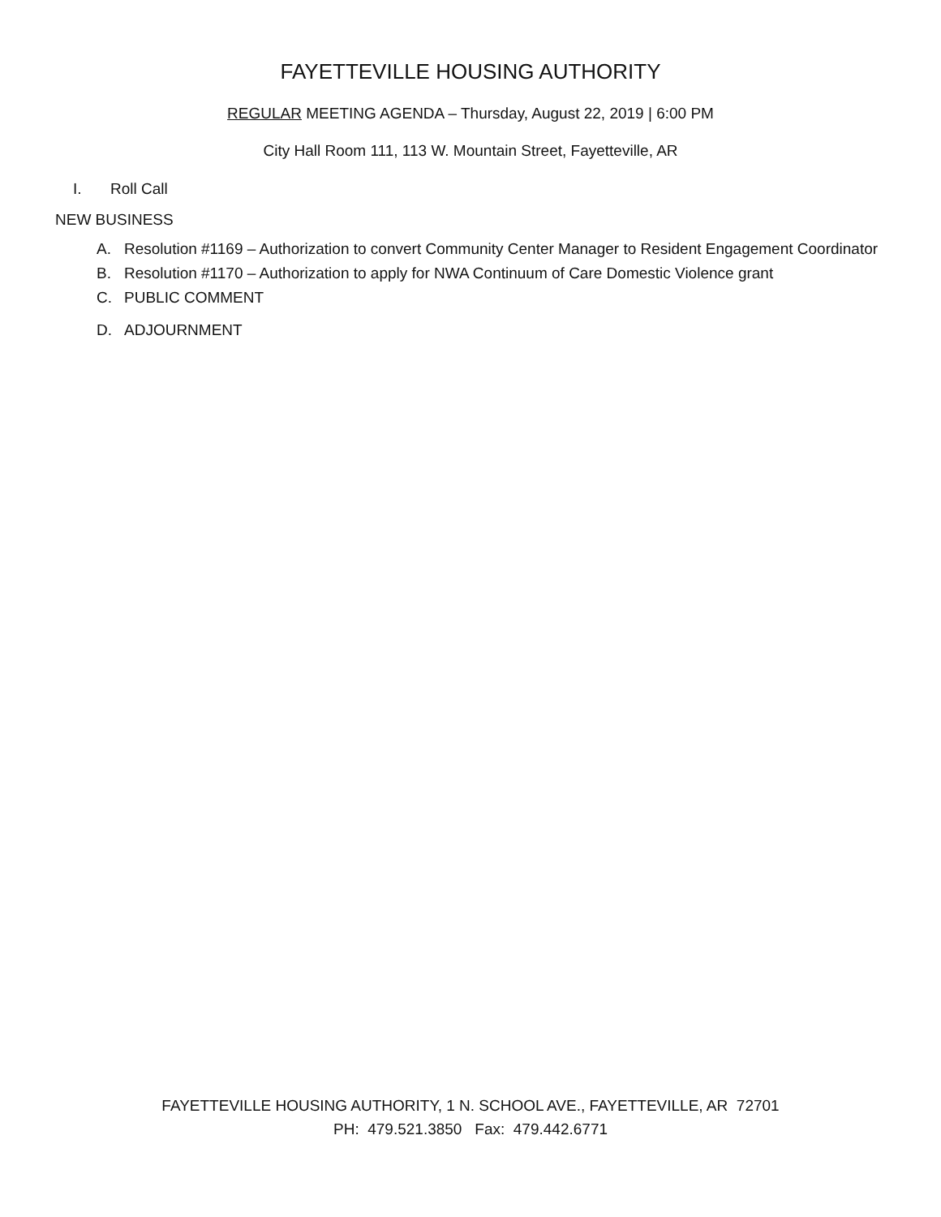FAYETTEVILLE HOUSING AUTHORITY
REGULAR MEETING AGENDA – Thursday, August 22, 2019 | 6:00 PM
City Hall Room 111, 113 W. Mountain Street, Fayetteville, AR
I. Roll Call
NEW BUSINESS
A. Resolution #1169 – Authorization to convert Community Center Manager to Resident Engagement Coordinator
B. Resolution #1170 – Authorization to apply for NWA Continuum of Care Domestic Violence grant
C. PUBLIC COMMENT
D. ADJOURNMENT
FAYETTEVILLE HOUSING AUTHORITY, 1 N. SCHOOL AVE., FAYETTEVILLE, AR 72701
PH: 479.521.3850 Fax: 479.442.6771